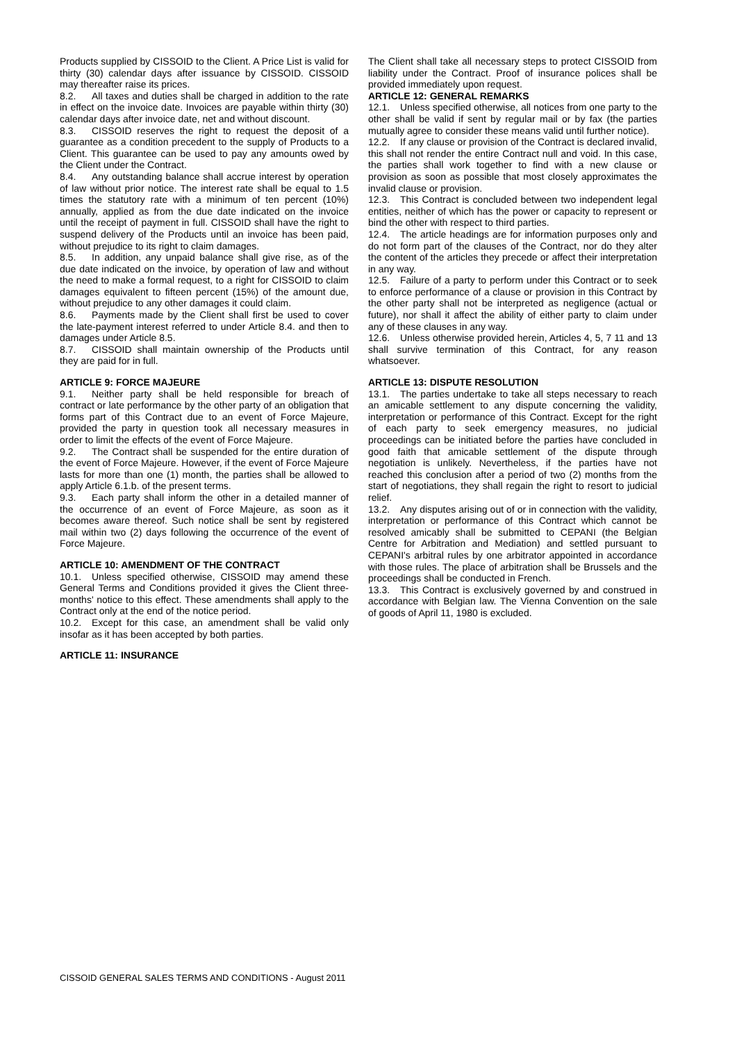Products supplied by CISSOID to the Client. A Price List is valid for thirty (30) calendar days after issuance by CISSOID. CISSOID may thereafter raise its prices.
8.2. All taxes and duties shall be charged in addition to the rate in effect on the invoice date. Invoices are payable within thirty (30) calendar days after invoice date, net and without discount.
8.3. CISSOID reserves the right to request the deposit of a guarantee as a condition precedent to the supply of Products to a Client. This guarantee can be used to pay any amounts owed by the Client under the Contract.
8.4. Any outstanding balance shall accrue interest by operation of law without prior notice. The interest rate shall be equal to 1.5 times the statutory rate with a minimum of ten percent (10%) annually, applied as from the due date indicated on the invoice until the receipt of payment in full. CISSOID shall have the right to suspend delivery of the Products until an invoice has been paid, without prejudice to its right to claim damages.
8.5. In addition, any unpaid balance shall give rise, as of the due date indicated on the invoice, by operation of law and without the need to make a formal request, to a right for CISSOID to claim damages equivalent to fifteen percent (15%) of the amount due, without prejudice to any other damages it could claim.
8.6. Payments made by the Client shall first be used to cover the late-payment interest referred to under Article 8.4. and then to damages under Article 8.5.
8.7. CISSOID shall maintain ownership of the Products until they are paid for in full.
ARTICLE 9: FORCE MAJEURE
9.1. Neither party shall be held responsible for breach of contract or late performance by the other party of an obligation that forms part of this Contract due to an event of Force Majeure, provided the party in question took all necessary measures in order to limit the effects of the event of Force Majeure.
9.2. The Contract shall be suspended for the entire duration of the event of Force Majeure. However, if the event of Force Majeure lasts for more than one (1) month, the parties shall be allowed to apply Article 6.1.b. of the present terms.
9.3. Each party shall inform the other in a detailed manner of the occurrence of an event of Force Majeure, as soon as it becomes aware thereof. Such notice shall be sent by registered mail within two (2) days following the occurrence of the event of Force Majeure.
ARTICLE 10: AMENDMENT OF THE CONTRACT
10.1. Unless specified otherwise, CISSOID may amend these General Terms and Conditions provided it gives the Client three-months' notice to this effect. These amendments shall apply to the Contract only at the end of the notice period.
10.2. Except for this case, an amendment shall be valid only insofar as it has been accepted by both parties.
ARTICLE 11: INSURANCE
The Client shall take all necessary steps to protect CISSOID from liability under the Contract. Proof of insurance polices shall be provided immediately upon request.
ARTICLE 12: GENERAL REMARKS
12.1. Unless specified otherwise, all notices from one party to the other shall be valid if sent by regular mail or by fax (the parties mutually agree to consider these means valid until further notice).
12.2. If any clause or provision of the Contract is declared invalid, this shall not render the entire Contract null and void. In this case, the parties shall work together to find with a new clause or provision as soon as possible that most closely approximates the invalid clause or provision.
12.3. This Contract is concluded between two independent legal entities, neither of which has the power or capacity to represent or bind the other with respect to third parties.
12.4. The article headings are for information purposes only and do not form part of the clauses of the Contract, nor do they alter the content of the articles they precede or affect their interpretation in any way.
12.5. Failure of a party to perform under this Contract or to seek to enforce performance of a clause or provision in this Contract by the other party shall not be interpreted as negligence (actual or future), nor shall it affect the ability of either party to claim under any of these clauses in any way.
12.6. Unless otherwise provided herein, Articles 4, 5, 7 11 and 13 shall survive termination of this Contract, for any reason whatsoever.
ARTICLE 13: DISPUTE RESOLUTION
13.1. The parties undertake to take all steps necessary to reach an amicable settlement to any dispute concerning the validity, interpretation or performance of this Contract. Except for the right of each party to seek emergency measures, no judicial proceedings can be initiated before the parties have concluded in good faith that amicable settlement of the dispute through negotiation is unlikely. Nevertheless, if the parties have not reached this conclusion after a period of two (2) months from the start of negotiations, they shall regain the right to resort to judicial relief.
13.2. Any disputes arising out of or in connection with the validity, interpretation or performance of this Contract which cannot be resolved amicably shall be submitted to CEPANI (the Belgian Centre for Arbitration and Mediation) and settled pursuant to CEPANI's arbitral rules by one arbitrator appointed in accordance with those rules. The place of arbitration shall be Brussels and the proceedings shall be conducted in French.
13.3. This Contract is exclusively governed by and construed in accordance with Belgian law. The Vienna Convention on the sale of goods of April 11, 1980 is excluded.
CISSOID GENERAL SALES TERMS AND CONDITIONS - August 2011